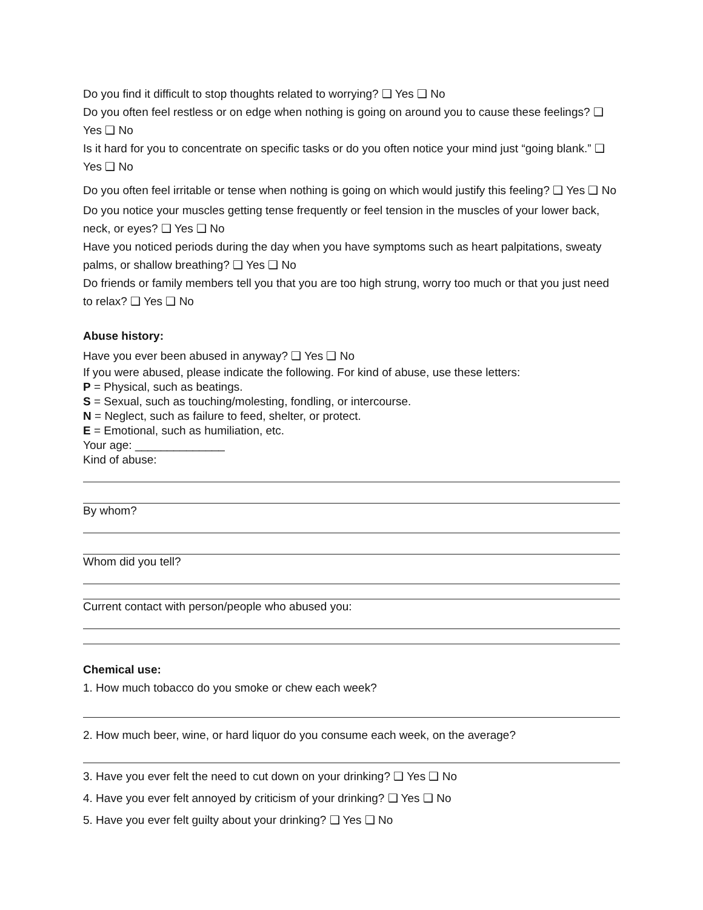Do you find it difficult to stop thoughts related to worrying? ❑ Yes ❑ No
Do you often feel restless or on edge when nothing is going on around you to cause these feelings? ❑ Yes ❑ No
Is it hard for you to concentrate on specific tasks or do you often notice your mind just “going blank.” ❑ Yes ❑ No
Do you often feel irritable or tense when nothing is going on which would justify this feeling? ❑ Yes ❑ No
Do you notice your muscles getting tense frequently or feel tension in the muscles of your lower back, neck, or eyes? ❑ Yes ❑ No
Have you noticed periods during the day when you have symptoms such as heart palpitations, sweaty palms, or shallow breathing? ❑ Yes ❑ No
Do friends or family members tell you that you are too high strung, worry too much or that you just need to relax? ❑ Yes ❑ No
Abuse history:
Have you ever been abused in anyway? ❑ Yes ❑ No
If you were abused, please indicate the following. For kind of abuse, use these letters:
P = Physical, such as beatings.
S = Sexual, such as touching/molesting, fondling, or intercourse.
N = Neglect, such as failure to feed, shelter, or protect.
E = Emotional, such as humiliation, etc.
Your age: ______________
Kind of abuse:
By whom?
Whom did you tell?
Current contact with person/people who abused you:
Chemical use:
1. How much tobacco do you smoke or chew each week?
2. How much beer, wine, or hard liquor do you consume each week, on the average?
3. Have you ever felt the need to cut down on your drinking? ❑ Yes ❑ No
4. Have you ever felt annoyed by criticism of your drinking? ❑ Yes ❑ No
5. Have you ever felt guilty about your drinking? ❑ Yes ❑ No